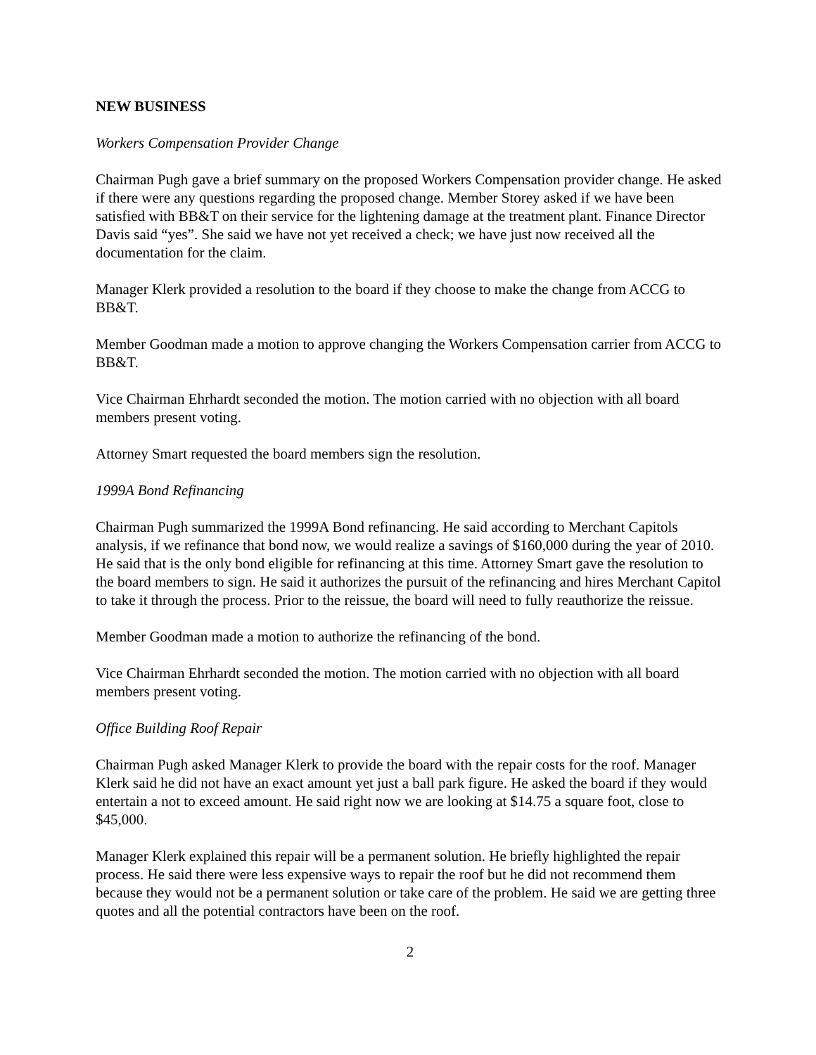NEW BUSINESS
Workers Compensation Provider Change
Chairman Pugh gave a brief summary on the proposed Workers Compensation provider change. He asked if there were any questions regarding the proposed change. Member Storey asked if we have been satisfied with BB&T on their service for the lightening damage at the treatment plant. Finance Director Davis said “yes”. She said we have not yet received a check; we have just now received all the documentation for the claim.
Manager Klerk provided a resolution to the board if they choose to make the change from ACCG to BB&T.
Member Goodman made a motion to approve changing the Workers Compensation carrier from ACCG to BB&T.
Vice Chairman Ehrhardt seconded the motion. The motion carried with no objection with all board members present voting.
Attorney Smart requested the board members sign the resolution.
1999A Bond Refinancing
Chairman Pugh summarized the 1999A Bond refinancing. He said according to Merchant Capitols analysis, if we refinance that bond now, we would realize a savings of $160,000 during the year of 2010. He said that is the only bond eligible for refinancing at this time. Attorney Smart gave the resolution to the board members to sign. He said it authorizes the pursuit of the refinancing and hires Merchant Capitol to take it through the process. Prior to the reissue, the board will need to fully reauthorize the reissue.
Member Goodman made a motion to authorize the refinancing of the bond.
Vice Chairman Ehrhardt seconded the motion. The motion carried with no objection with all board members present voting.
Office Building Roof Repair
Chairman Pugh asked Manager Klerk to provide the board with the repair costs for the roof. Manager Klerk said he did not have an exact amount yet just a ball park figure. He asked the board if they would entertain a not to exceed amount. He said right now we are looking at $14.75 a square foot, close to $45,000.
Manager Klerk explained this repair will be a permanent solution. He briefly highlighted the repair process. He said there were less expensive ways to repair the roof but he did not recommend them because they would not be a permanent solution or take care of the problem. He said we are getting three quotes and all the potential contractors have been on the roof.
2